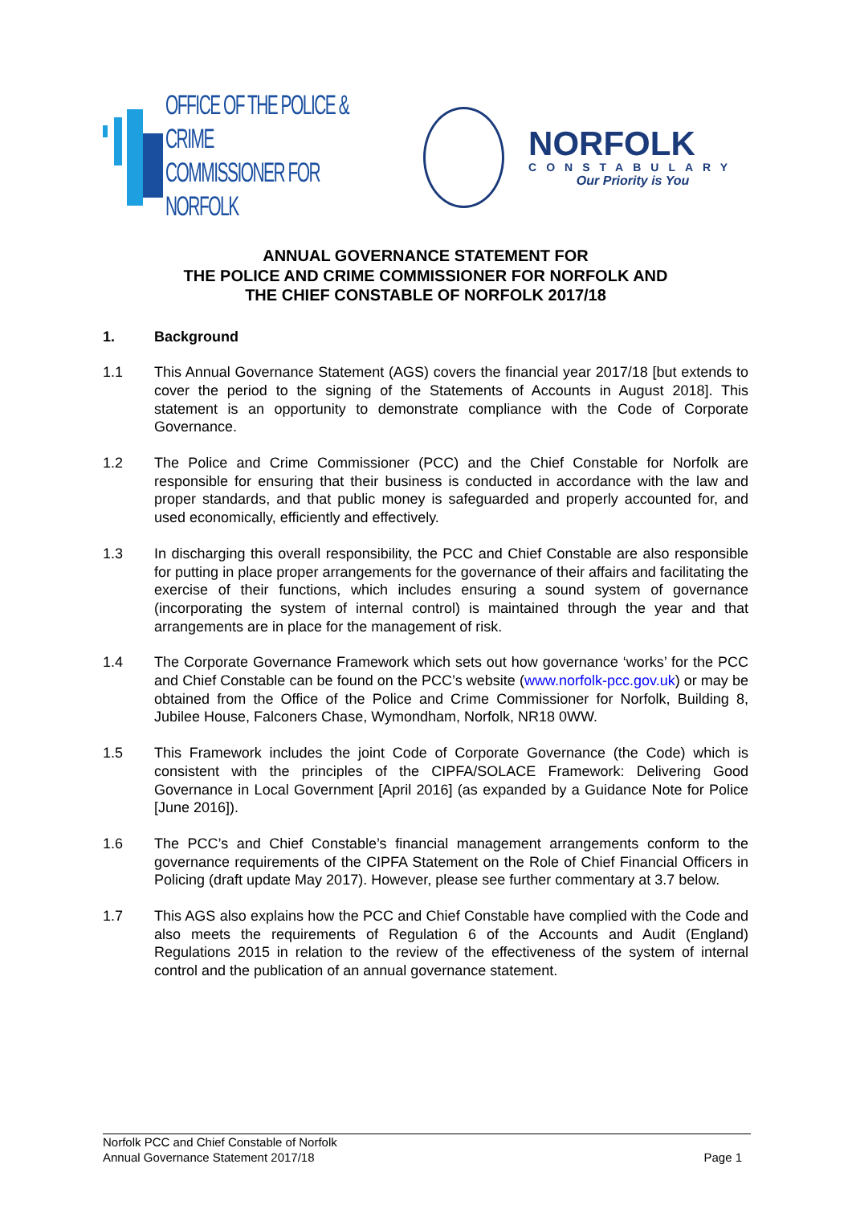OFFICE OF THE POLICE & CRIME
COMMISSIONER FOR NORFOLK
NORFOLK
CONSTABULARY
Our Priority is You
ANNUAL GOVERNANCE STATEMENT FOR
THE POLICE AND CRIME COMMISSIONER FOR NORFOLK AND
THE CHIEF CONSTABLE OF NORFOLK 2017/18
1. Background
1.1 This Annual Governance Statement (AGS) covers the financial year 2017/18 [but extends to cover the period to the signing of the Statements of Accounts in August 2018]. This statement is an opportunity to demonstrate compliance with the Code of Corporate Governance.
1.2 The Police and Crime Commissioner (PCC) and the Chief Constable for Norfolk are responsible for ensuring that their business is conducted in accordance with the law and proper standards, and that public money is safeguarded and properly accounted for, and used economically, efficiently and effectively.
1.3 In discharging this overall responsibility, the PCC and Chief Constable are also responsible for putting in place proper arrangements for the governance of their affairs and facilitating the exercise of their functions, which includes ensuring a sound system of governance (incorporating the system of internal control) is maintained through the year and that arrangements are in place for the management of risk.
1.4 The Corporate Governance Framework which sets out how governance ‘works’ for the PCC and Chief Constable can be found on the PCC’s website (www.norfolk-pcc.gov.uk) or may be obtained from the Office of the Police and Crime Commissioner for Norfolk, Building 8, Jubilee House, Falconers Chase, Wymondham, Norfolk, NR18 0WW.
1.5 This Framework includes the joint Code of Corporate Governance (the Code) which is consistent with the principles of the CIPFA/SOLACE Framework: Delivering Good Governance in Local Government [April 2016] (as expanded by a Guidance Note for Police [June 2016]).
1.6 The PCC’s and Chief Constable’s financial management arrangements conform to the governance requirements of the CIPFA Statement on the Role of Chief Financial Officers in Policing (draft update May 2017). However, please see further commentary at 3.7 below.
1.7 This AGS also explains how the PCC and Chief Constable have complied with the Code and also meets the requirements of Regulation 6 of the Accounts and Audit (England) Regulations 2015 in relation to the review of the effectiveness of the system of internal control and the publication of an annual governance statement.
Norfolk PCC and Chief Constable of Norfolk
Annual Governance Statement 2017/18 Page 1